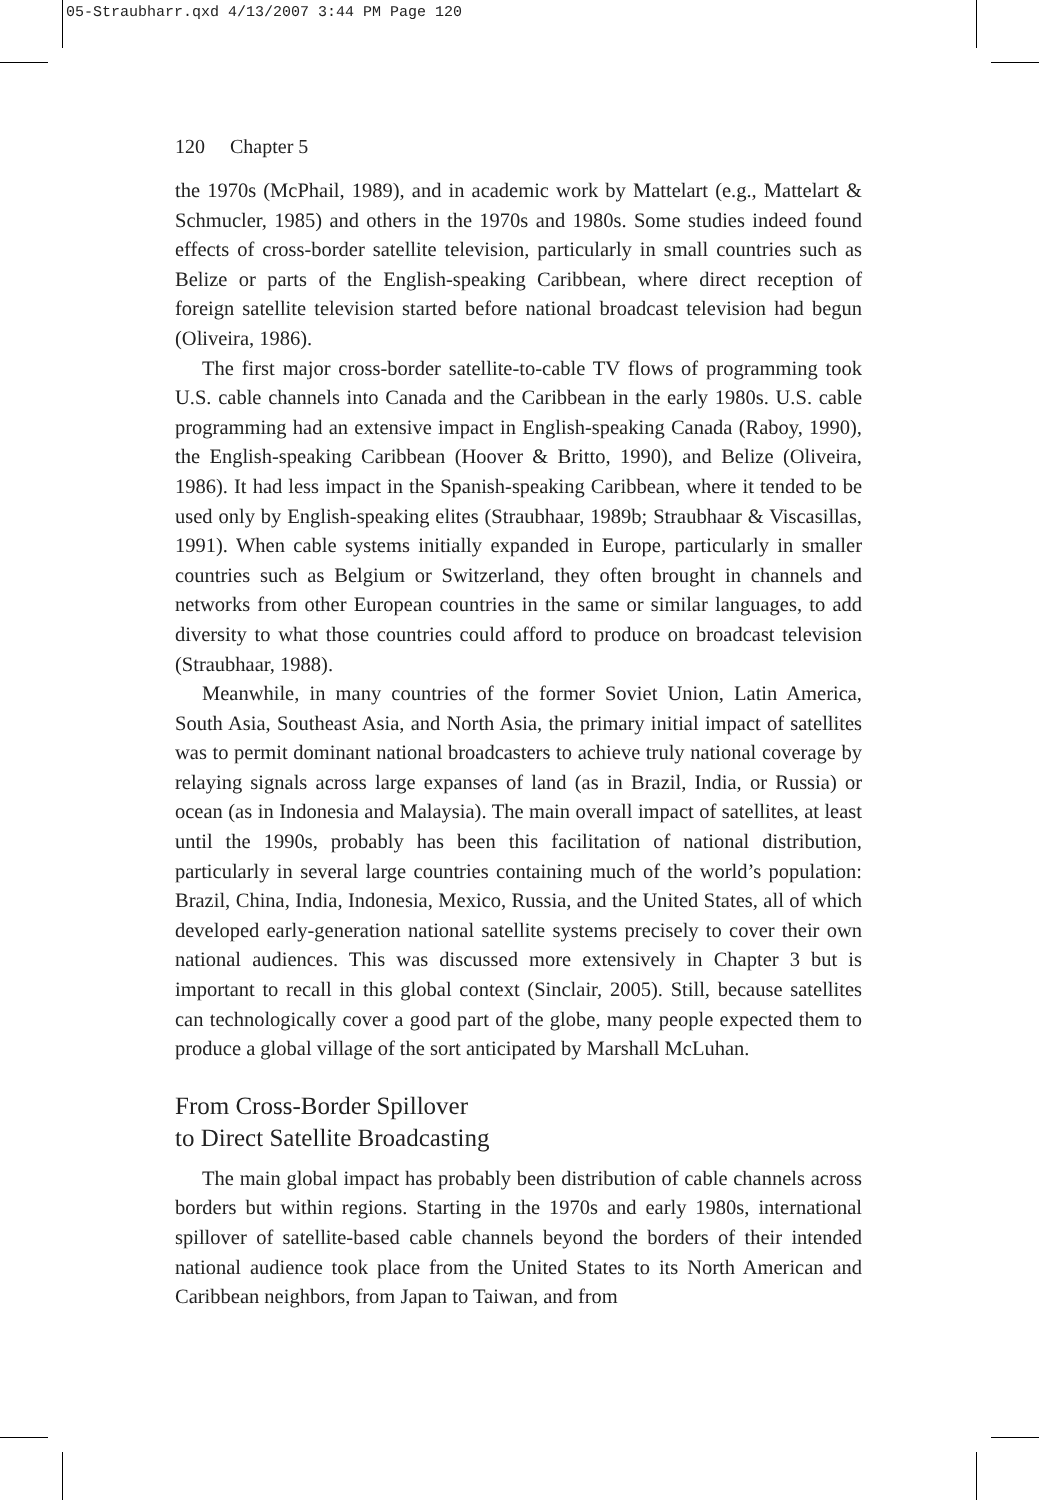05-Straubharr.qxd 4/13/2007 3:44 PM Page 120
120 Chapter 5
the 1970s (McPhail, 1989), and in academic work by Mattelart (e.g., Mattelart & Schmucler, 1985) and others in the 1970s and 1980s. Some studies indeed found effects of cross-border satellite television, particularly in small countries such as Belize or parts of the English-speaking Caribbean, where direct reception of foreign satellite television started before national broadcast television had begun (Oliveira, 1986).
The first major cross-border satellite-to-cable TV flows of programming took U.S. cable channels into Canada and the Caribbean in the early 1980s. U.S. cable programming had an extensive impact in English-speaking Canada (Raboy, 1990), the English-speaking Caribbean (Hoover & Britto, 1990), and Belize (Oliveira, 1986). It had less impact in the Spanish-speaking Caribbean, where it tended to be used only by English-speaking elites (Straubhaar, 1989b; Straubhaar & Viscasillas, 1991). When cable systems initially expanded in Europe, particularly in smaller countries such as Belgium or Switzerland, they often brought in channels and networks from other European countries in the same or similar languages, to add diversity to what those countries could afford to produce on broadcast television (Straubhaar, 1988).
Meanwhile, in many countries of the former Soviet Union, Latin America, South Asia, Southeast Asia, and North Asia, the primary initial impact of satellites was to permit dominant national broadcasters to achieve truly national coverage by relaying signals across large expanses of land (as in Brazil, India, or Russia) or ocean (as in Indonesia and Malaysia). The main overall impact of satellites, at least until the 1990s, probably has been this facilitation of national distribution, particularly in several large countries containing much of the world’s population: Brazil, China, India, Indonesia, Mexico, Russia, and the United States, all of which developed early-generation national satellite systems precisely to cover their own national audiences. This was discussed more extensively in Chapter 3 but is important to recall in this global context (Sinclair, 2005). Still, because satellites can technologically cover a good part of the globe, many people expected them to produce a global village of the sort anticipated by Marshall McLuhan.
From Cross-Border Spillover
to Direct Satellite Broadcasting
The main global impact has probably been distribution of cable channels across borders but within regions. Starting in the 1970s and early 1980s, international spillover of satellite-based cable channels beyond the borders of their intended national audience took place from the United States to its North American and Caribbean neighbors, from Japan to Taiwan, and from